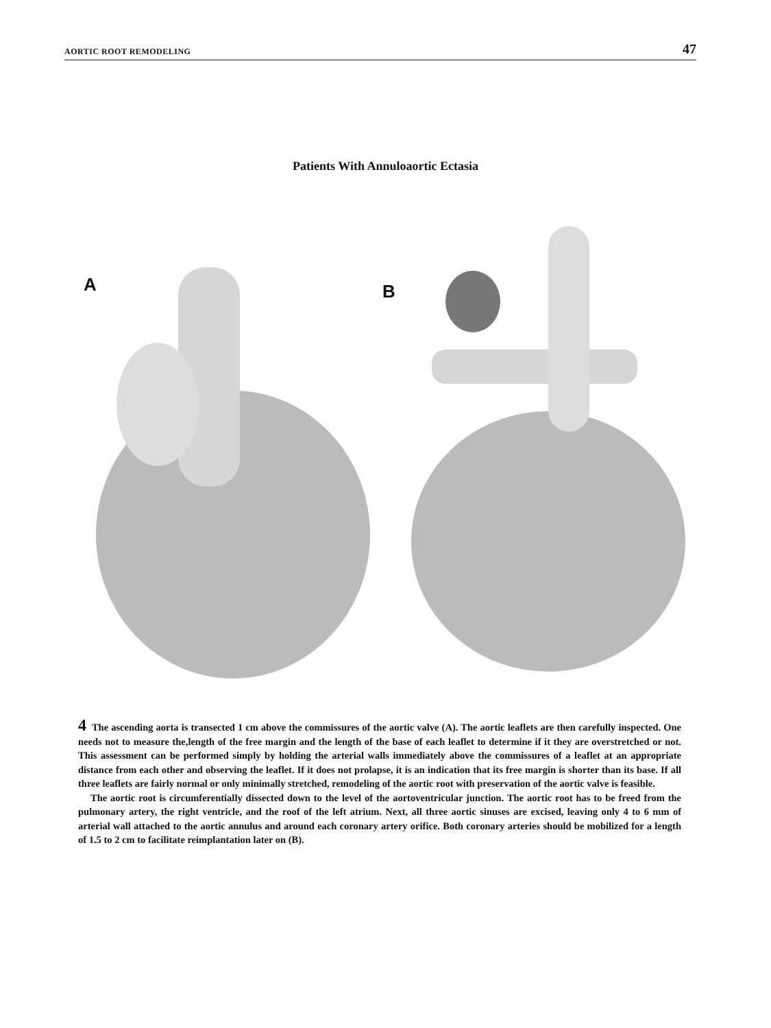AORTIC ROOT REMODELING 47
Patients With Annuloaortic Ectasia
A
B
4 The ascending aorta is transected 1 cm above the commissures of the aortic valve (A). The aortic leaflets are then carefully inspected. One needs not to measure the,length of the free margin and the length of the base of each leaflet to determine if it they are overstretched or not. This assessment can be performed simply by holding the arterial walls immediately above the commissures of a leaflet at an appropriate distance from each other and observing the leaflet. If it does not prolapse, it is an indication that its free margin is shorter than its base. If all three leaflets are fairly normal or only minimally stretched, remodeling of the aortic root with preservation of the aortic valve is feasible.
The aortic root is circumferentially dissected down to the level of the aortoventricular junction. The aortic root has to be freed from the pulmonary artery, the right ventricle, and the roof of the left atrium. Next, all three aortic sinuses are excised, leaving only 4 to 6 mm of arterial wall attached to the aortic annulus and around each coronary artery orifice. Both coronary arteries should be mobilized for a length of 1.5 to 2 cm to facilitate reimplantation later on (B).